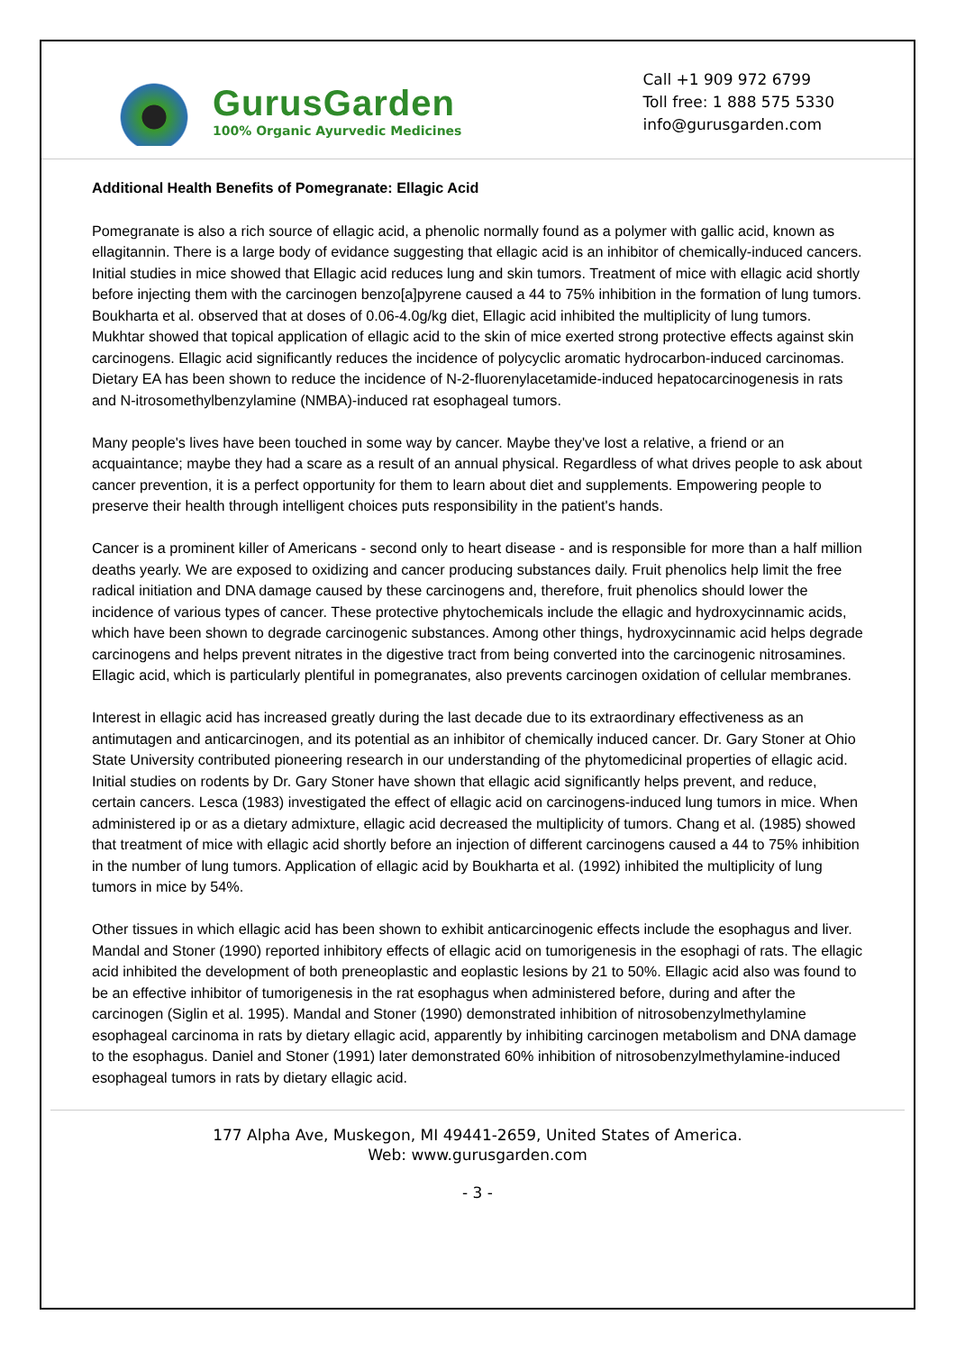GurusGarden
100% Organic Ayurvedic Medicines
Call +1 909 972 6799
Toll free: 1 888 575 5330
info@gurusgarden.com
Additional Health Benefits of Pomegranate: Ellagic Acid
Pomegranate is also a rich source of ellagic acid, a phenolic normally found as a polymer with gallic acid, known as ellagitannin. There is a large body of evidance suggesting that ellagic acid is an inhibitor of chemically-induced cancers. Initial studies in mice showed that Ellagic acid reduces lung and skin tumors. Treatment of mice with ellagic acid shortly before injecting them with the carcinogen benzo[a]pyrene caused a 44 to 75% inhibition in the formation of lung tumors. Boukharta et al. observed that at doses of 0.06-4.0g/kg diet, Ellagic acid inhibited the multiplicity of lung tumors. Mukhtar showed that topical application of ellagic acid to the skin of mice exerted strong protective effects against skin carcinogens. Ellagic acid significantly reduces the incidence of polycyclic aromatic hydrocarbon-induced carcinomas. Dietary EA has been shown to reduce the incidence of N-2-fluorenylacetamide-induced hepatocarcinogenesis in rats and N-itrosomethylbenzylamine (NMBA)-induced rat esophageal tumors.
Many people's lives have been touched in some way by cancer. Maybe they've lost a relative, a friend or an acquaintance; maybe they had a scare as a result of an annual physical. Regardless of what drives people to ask about cancer prevention, it is a perfect opportunity for them to learn about diet and supplements. Empowering people to preserve their health through intelligent choices puts responsibility in the patient's hands.
Cancer is a prominent killer of Americans - second only to heart disease - and is responsible for more than a half million deaths yearly. We are exposed to oxidizing and cancer producing substances daily. Fruit phenolics help limit the free radical initiation and DNA damage caused by these carcinogens and, therefore, fruit phenolics should lower the incidence of various types of cancer. These protective phytochemicals include the ellagic and hydroxycinnamic acids, which have been shown to degrade carcinogenic substances. Among other things, hydroxycinnamic acid helps degrade carcinogens and helps prevent nitrates in the digestive tract from being converted into the carcinogenic nitrosamines. Ellagic acid, which is particularly plentiful in pomegranates, also prevents carcinogen oxidation of cellular membranes.
Interest in ellagic acid has increased greatly during the last decade due to its extraordinary effectiveness as an antimutagen and anticarcinogen, and its potential as an inhibitor of chemically induced cancer. Dr. Gary Stoner at Ohio State University contributed pioneering research in our understanding of the phytomedicinal properties of ellagic acid. Initial studies on rodents by Dr. Gary Stoner have shown that ellagic acid significantly helps prevent, and reduce, certain cancers. Lesca (1983) investigated the effect of ellagic acid on carcinogens-induced lung tumors in mice. When administered ip or as a dietary admixture, ellagic acid decreased the multiplicity of tumors. Chang et al. (1985) showed that treatment of mice with ellagic acid shortly before an injection of different carcinogens caused a 44 to 75% inhibition in the number of lung tumors. Application of ellagic acid by Boukharta et al. (1992) inhibited the multiplicity of lung tumors in mice by 54%.
Other tissues in which ellagic acid has been shown to exhibit anticarcinogenic effects include the esophagus and liver. Mandal and Stoner (1990) reported inhibitory effects of ellagic acid on tumorigenesis in the esophagi of rats. The ellagic acid inhibited the development of both preneoplastic and eoplastic lesions by 21 to 50%. Ellagic acid also was found to be an effective inhibitor of tumorigenesis in the rat esophagus when administered before, during and after the carcinogen (Siglin et al. 1995). Mandal and Stoner (1990) demonstrated inhibition of nitrosobenzylmethylamine esophageal carcinoma in rats by dietary ellagic acid, apparently by inhibiting carcinogen metabolism and DNA damage to the esophagus. Daniel and Stoner (1991) later demonstrated 60% inhibition of nitrosobenzylmethylamine-induced esophageal tumors in rats by dietary ellagic acid.
177 Alpha Ave, Muskegon, MI 49441-2659, United States of America.
Web: www.gurusgarden.com
- 3 -